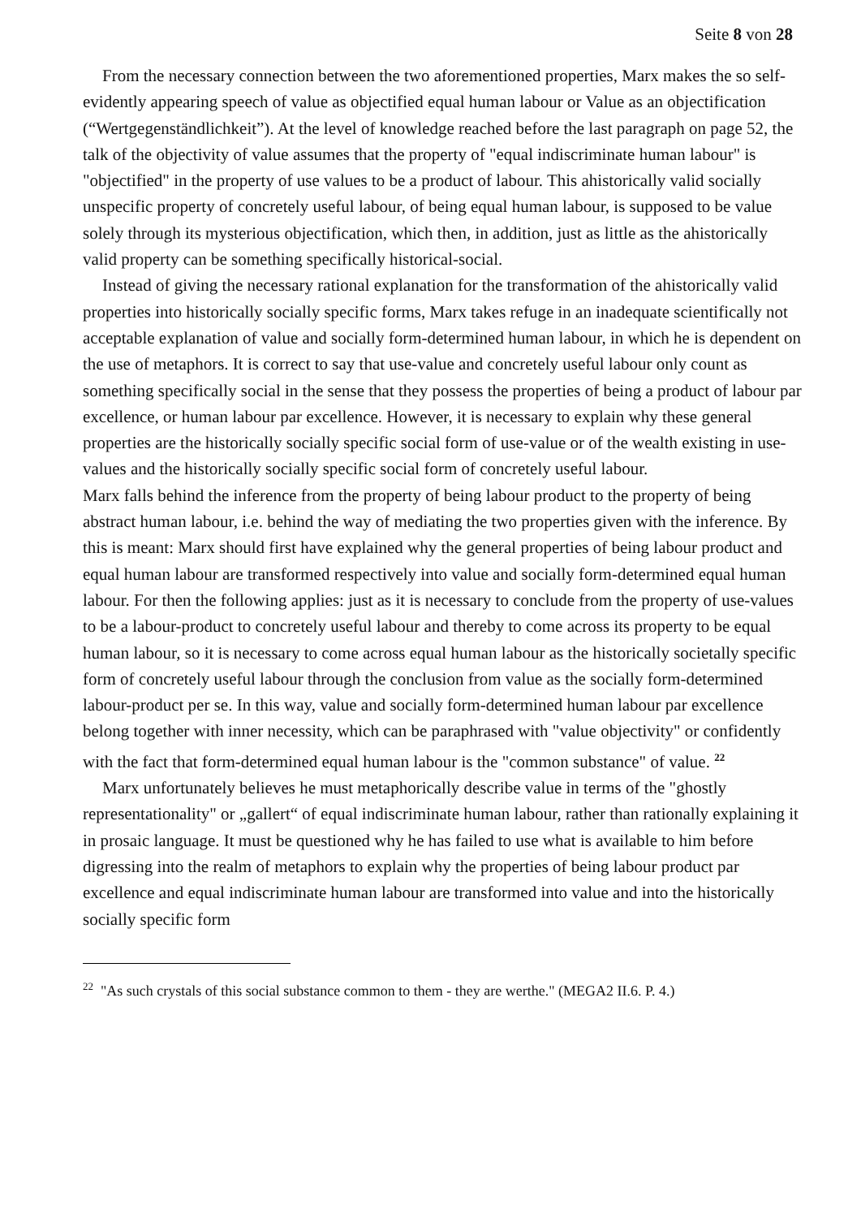Seite 8 von 28
From the necessary connection between the two aforementioned properties, Marx makes the so self-evidently appearing speech of value as objectified equal human labour or Value as an objectification (“Wertgegenständlichkeit”). At the level of knowledge reached before the last paragraph on page 52, the talk of the objectivity of value assumes that the property of "equal indiscriminate human labour" is "objectified" in the property of use values to be a product of labour. This ahistorically valid socially unspecific property of concretely useful labour, of being equal human labour, is supposed to be value solely through its mysterious objectification, which then, in addition, just as little as the ahistorically valid property can be something specifically historical-social.
Instead of giving the necessary rational explanation for the transformation of the ahistorically valid properties into historically socially specific forms, Marx takes refuge in an inadequate scientifically not acceptable explanation of value and socially form-determined human labour, in which he is dependent on the use of metaphors. It is correct to say that use-value and concretely useful labour only count as something specifically social in the sense that they possess the properties of being a product of labour par excellence, or human labour par excellence. However, it is necessary to explain why these general properties are the historically socially specific social form of use-value or of the wealth existing in use-values and the historically socially specific social form of concretely useful labour.
Marx falls behind the inference from the property of being labour product to the property of being abstract human labour, i.e. behind the way of mediating the two properties given with the inference. By this is meant: Marx should first have explained why the general properties of being labour product and equal human labour are transformed respectively into value and socially form-determined equal human labour. For then the following applies: just as it is necessary to conclude from the property of use-values to be a labour-product to concretely useful labour and thereby to come across its property to be equal human labour, so it is necessary to come across equal human labour as the historically societally specific form of concretely useful labour through the conclusion from value as the socially form-determined labour-product per se. In this way, value and socially form-determined human labour par excellence belong together with inner necessity, which can be paraphrased with "value objectivity" or confidently with the fact that form-determined equal human labour is the "common substance" of value. <sup>22</sup>
Marx unfortunately believes he must metaphorically describe value in terms of the "ghostly representationality" or „gallert“ of equal indiscriminate human labour, rather than rationally explaining it in prosaic language. It must be questioned why he has failed to use what is available to him before digressing into the realm of metaphors to explain why the properties of being labour product par excellence and equal indiscriminate human labour are transformed into value and into the historically socially specific form
<sup>22</sup> "As such crystals of this social substance common to them - they are werthe." (MEGA2 II.6. P. 4.)